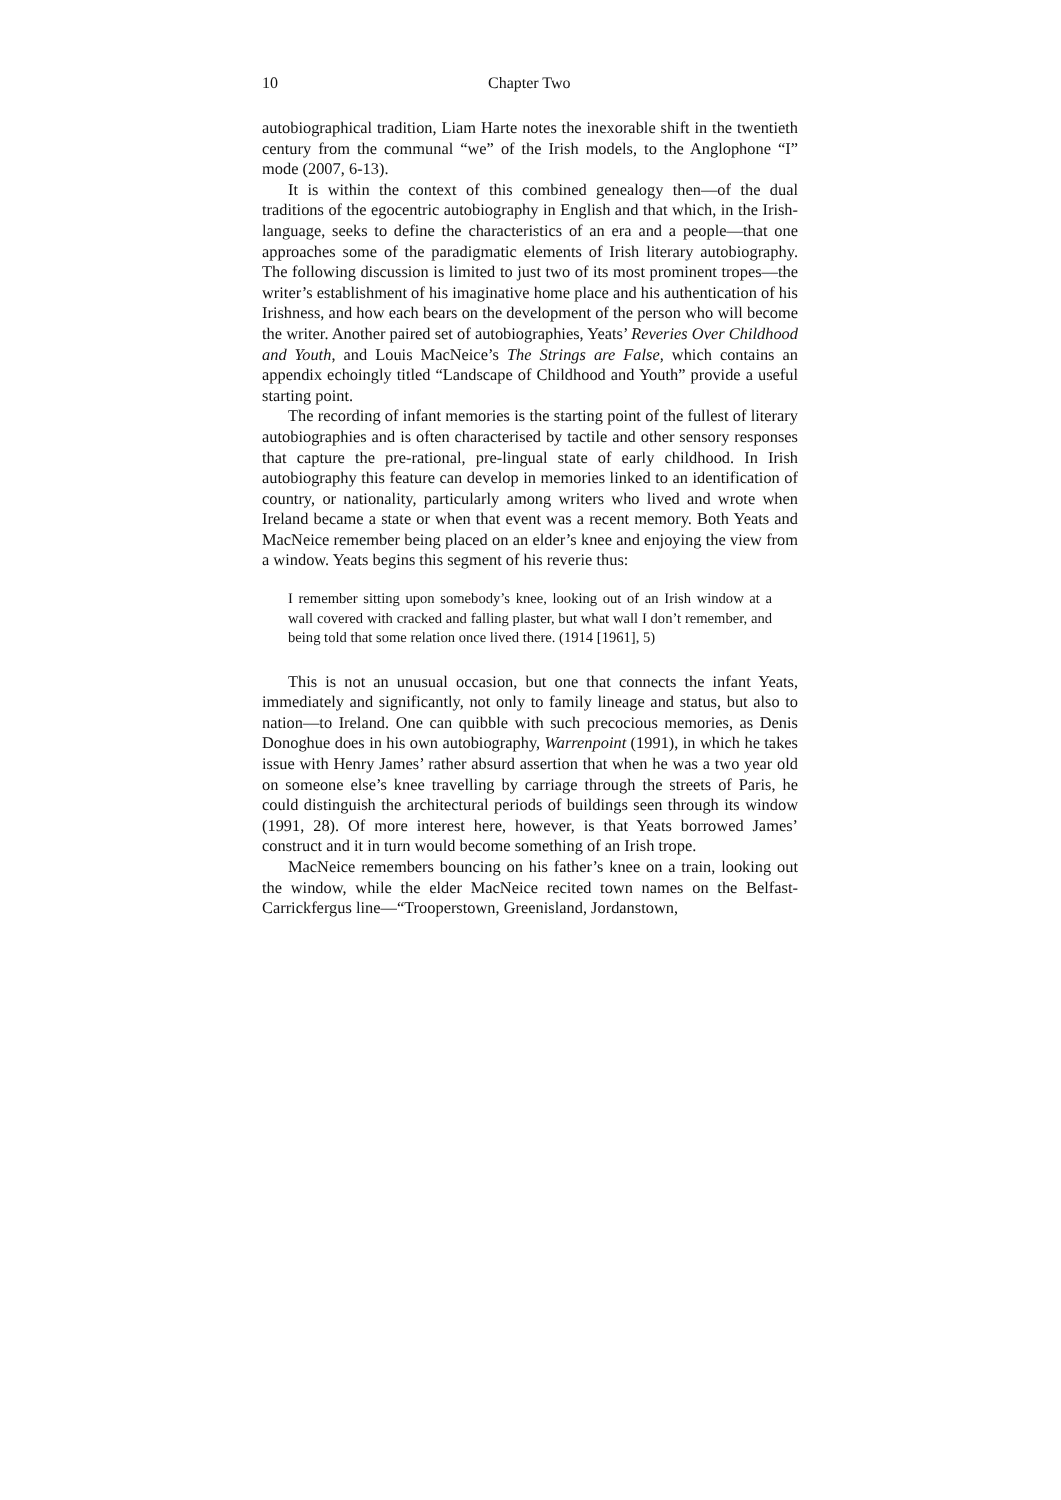10 Chapter Two
autobiographical tradition, Liam Harte notes the inexorable shift in the twentieth century from the communal “we” of the Irish models, to the Anglophone “I” mode (2007, 6-13).
It is within the context of this combined genealogy then—of the dual traditions of the egocentric autobiography in English and that which, in the Irish-language, seeks to define the characteristics of an era and a people—that one approaches some of the paradigmatic elements of Irish literary autobiography. The following discussion is limited to just two of its most prominent tropes—the writer’s establishment of his imaginative home place and his authentication of his Irishness, and how each bears on the development of the person who will become the writer. Another paired set of autobiographies, Yeats’ Reveries Over Childhood and Youth, and Louis MacNeice’s The Strings are False, which contains an appendix echoingly titled “Landscape of Childhood and Youth” provide a useful starting point.
The recording of infant memories is the starting point of the fullest of literary autobiographies and is often characterised by tactile and other sensory responses that capture the pre-rational, pre-lingual state of early childhood. In Irish autobiography this feature can develop in memories linked to an identification of country, or nationality, particularly among writers who lived and wrote when Ireland became a state or when that event was a recent memory. Both Yeats and MacNeice remember being placed on an elder’s knee and enjoying the view from a window. Yeats begins this segment of his reverie thus:
I remember sitting upon somebody’s knee, looking out of an Irish window at a wall covered with cracked and falling plaster, but what wall I don’t remember, and being told that some relation once lived there. (1914 [1961], 5)
This is not an unusual occasion, but one that connects the infant Yeats, immediately and significantly, not only to family lineage and status, but also to nation—to Ireland. One can quibble with such precocious memories, as Denis Donoghue does in his own autobiography, Warrenpoint (1991), in which he takes issue with Henry James’ rather absurd assertion that when he was a two year old on someone else’s knee travelling by carriage through the streets of Paris, he could distinguish the architectural periods of buildings seen through its window (1991, 28). Of more interest here, however, is that Yeats borrowed James’ construct and it in turn would become something of an Irish trope.
MacNeice remembers bouncing on his father’s knee on a train, looking out the window, while the elder MacNeice recited town names on the Belfast-Carrickfergus line—“Trooperstown, Greenisland, Jordanstown,